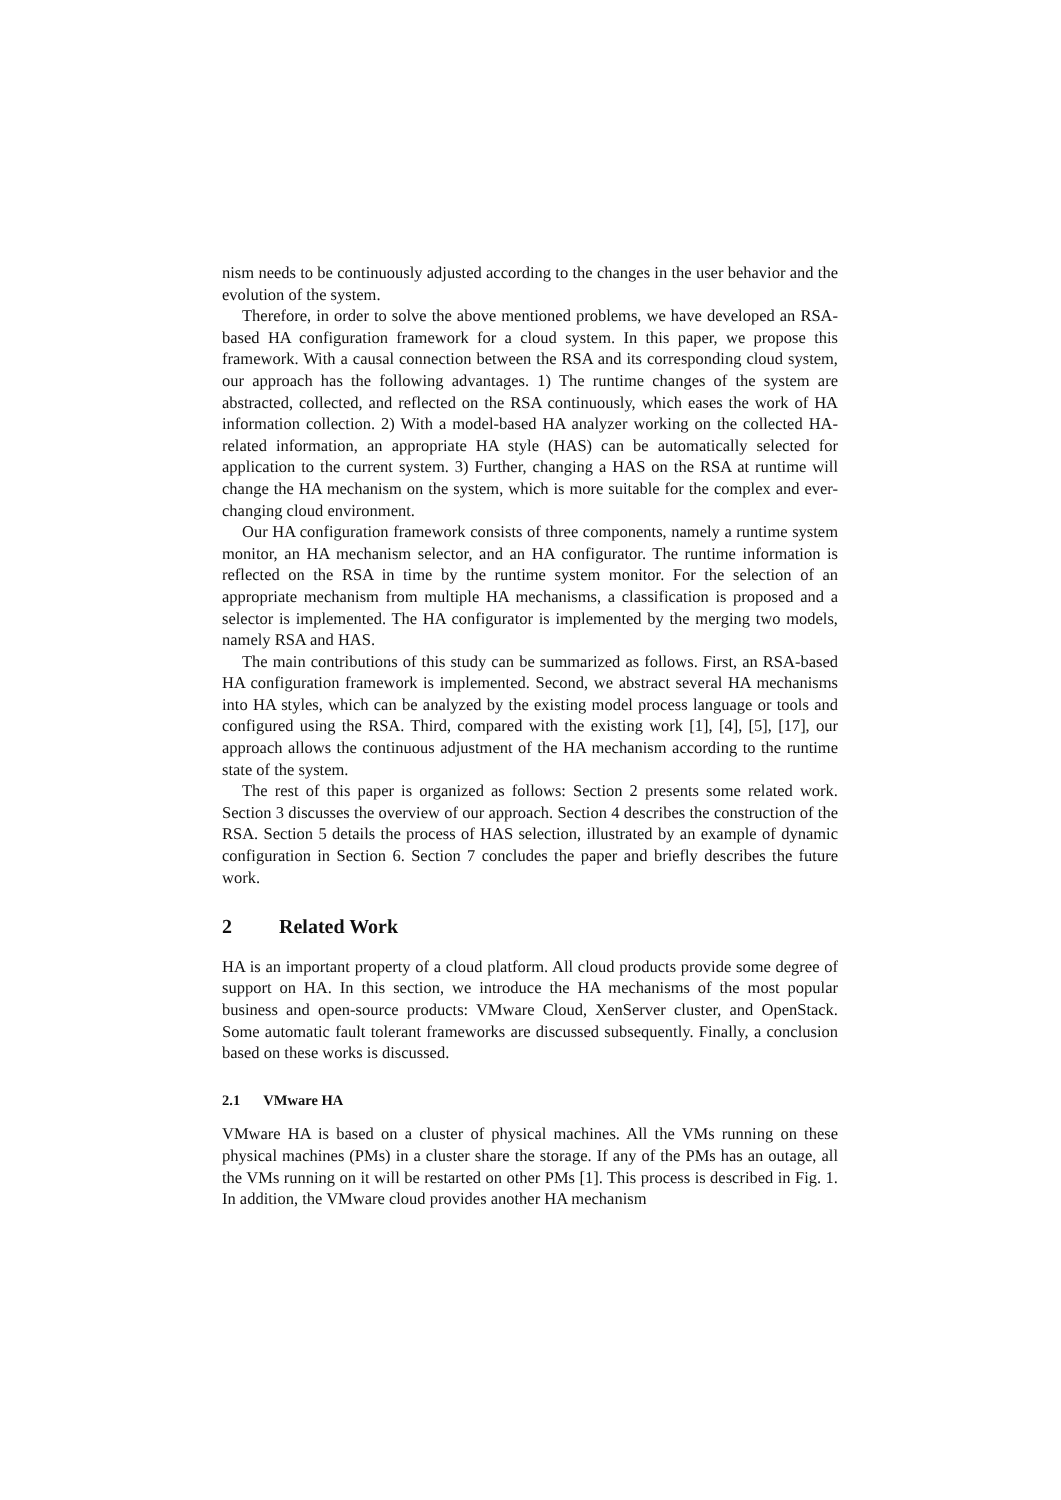nism needs to be continuously adjusted according to the changes in the user behavior and the evolution of the system.
Therefore, in order to solve the above mentioned problems, we have developed an RSA-based HA configuration framework for a cloud system. In this paper, we propose this framework. With a causal connection between the RSA and its corresponding cloud system, our approach has the following advantages. 1) The runtime changes of the system are abstracted, collected, and reflected on the RSA continuously, which eases the work of HA information collection. 2) With a model-based HA analyzer working on the collected HA-related information, an appropriate HA style (HAS) can be automatically selected for application to the current system. 3) Further, changing a HAS on the RSA at runtime will change the HA mechanism on the system, which is more suitable for the complex and ever-changing cloud environment.
Our HA configuration framework consists of three components, namely a runtime system monitor, an HA mechanism selector, and an HA configurator. The runtime information is reflected on the RSA in time by the runtime system monitor. For the selection of an appropriate mechanism from multiple HA mechanisms, a classification is proposed and a selector is implemented. The HA configurator is implemented by the merging two models, namely RSA and HAS.
The main contributions of this study can be summarized as follows. First, an RSA-based HA configuration framework is implemented. Second, we abstract several HA mechanisms into HA styles, which can be analyzed by the existing model process language or tools and configured using the RSA. Third, compared with the existing work [1], [4], [5], [17], our approach allows the continuous adjustment of the HA mechanism according to the runtime state of the system.
The rest of this paper is organized as follows: Section 2 presents some related work. Section 3 discusses the overview of our approach. Section 4 describes the construction of the RSA. Section 5 details the process of HAS selection, illustrated by an example of dynamic configuration in Section 6. Section 7 concludes the paper and briefly describes the future work.
2 Related Work
HA is an important property of a cloud platform. All cloud products provide some degree of support on HA. In this section, we introduce the HA mechanisms of the most popular business and open-source products: VMware Cloud, XenServer cluster, and OpenStack. Some automatic fault tolerant frameworks are discussed subsequently. Finally, a conclusion based on these works is discussed.
2.1 VMware HA
VMware HA is based on a cluster of physical machines. All the VMs running on these physical machines (PMs) in a cluster share the storage. If any of the PMs has an outage, all the VMs running on it will be restarted on other PMs [1]. This process is described in Fig. 1. In addition, the VMware cloud provides another HA mechanism